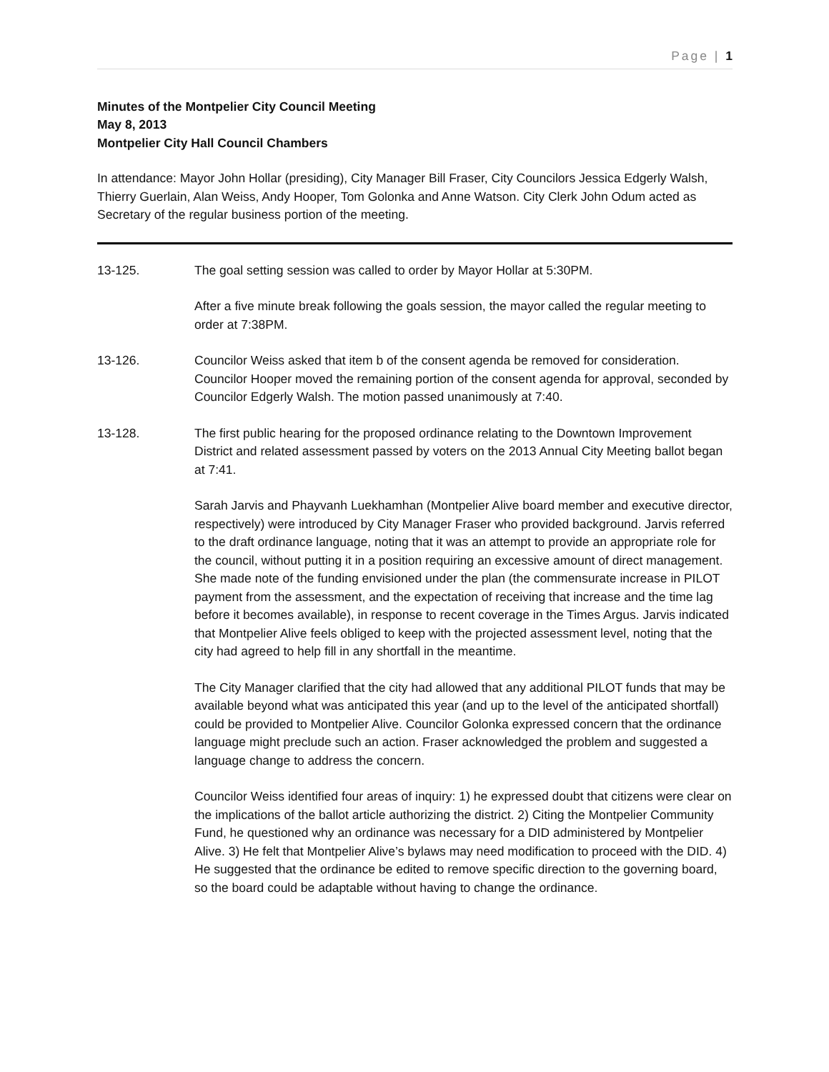Page | 1
Minutes of the Montpelier City Council Meeting
May 8, 2013
Montpelier City Hall Council Chambers
In attendance: Mayor John Hollar (presiding), City Manager Bill Fraser, City Councilors Jessica Edgerly Walsh, Thierry Guerlain, Alan Weiss, Andy Hooper, Tom Golonka and Anne Watson. City Clerk John Odum acted as Secretary of the regular business portion of the meeting.
13-125. The goal setting session was called to order by Mayor Hollar at 5:30PM.
After a five minute break following the goals session, the mayor called the regular meeting to order at 7:38PM.
13-126. Councilor Weiss asked that item b of the consent agenda be removed for consideration. Councilor Hooper moved the remaining portion of the consent agenda for approval, seconded by Councilor Edgerly Walsh. The motion passed unanimously at 7:40.
13-128. The first public hearing for the proposed ordinance relating to the Downtown Improvement District and related assessment passed by voters on the 2013 Annual City Meeting ballot began at 7:41.
Sarah Jarvis and Phayvanh Luekhamhan (Montpelier Alive board member and executive director, respectively) were introduced by City Manager Fraser who provided background. Jarvis referred to the draft ordinance language, noting that it was an attempt to provide an appropriate role for the council, without putting it in a position requiring an excessive amount of direct management. She made note of the funding envisioned under the plan (the commensurate increase in PILOT payment from the assessment, and the expectation of receiving that increase and the time lag before it becomes available), in response to recent coverage in the Times Argus. Jarvis indicated that Montpelier Alive feels obliged to keep with the projected assessment level, noting that the city had agreed to help fill in any shortfall in the meantime.
The City Manager clarified that the city had allowed that any additional PILOT funds that may be available beyond what was anticipated this year (and up to the level of the anticipated shortfall) could be provided to Montpelier Alive. Councilor Golonka expressed concern that the ordinance language might preclude such an action. Fraser acknowledged the problem and suggested a language change to address the concern.
Councilor Weiss identified four areas of inquiry: 1) he expressed doubt that citizens were clear on the implications of the ballot article authorizing the district. 2) Citing the Montpelier Community Fund, he questioned why an ordinance was necessary for a DID administered by Montpelier Alive. 3) He felt that Montpelier Alive’s bylaws may need modification to proceed with the DID. 4) He suggested that the ordinance be edited to remove specific direction to the governing board, so the board could be adaptable without having to change the ordinance.